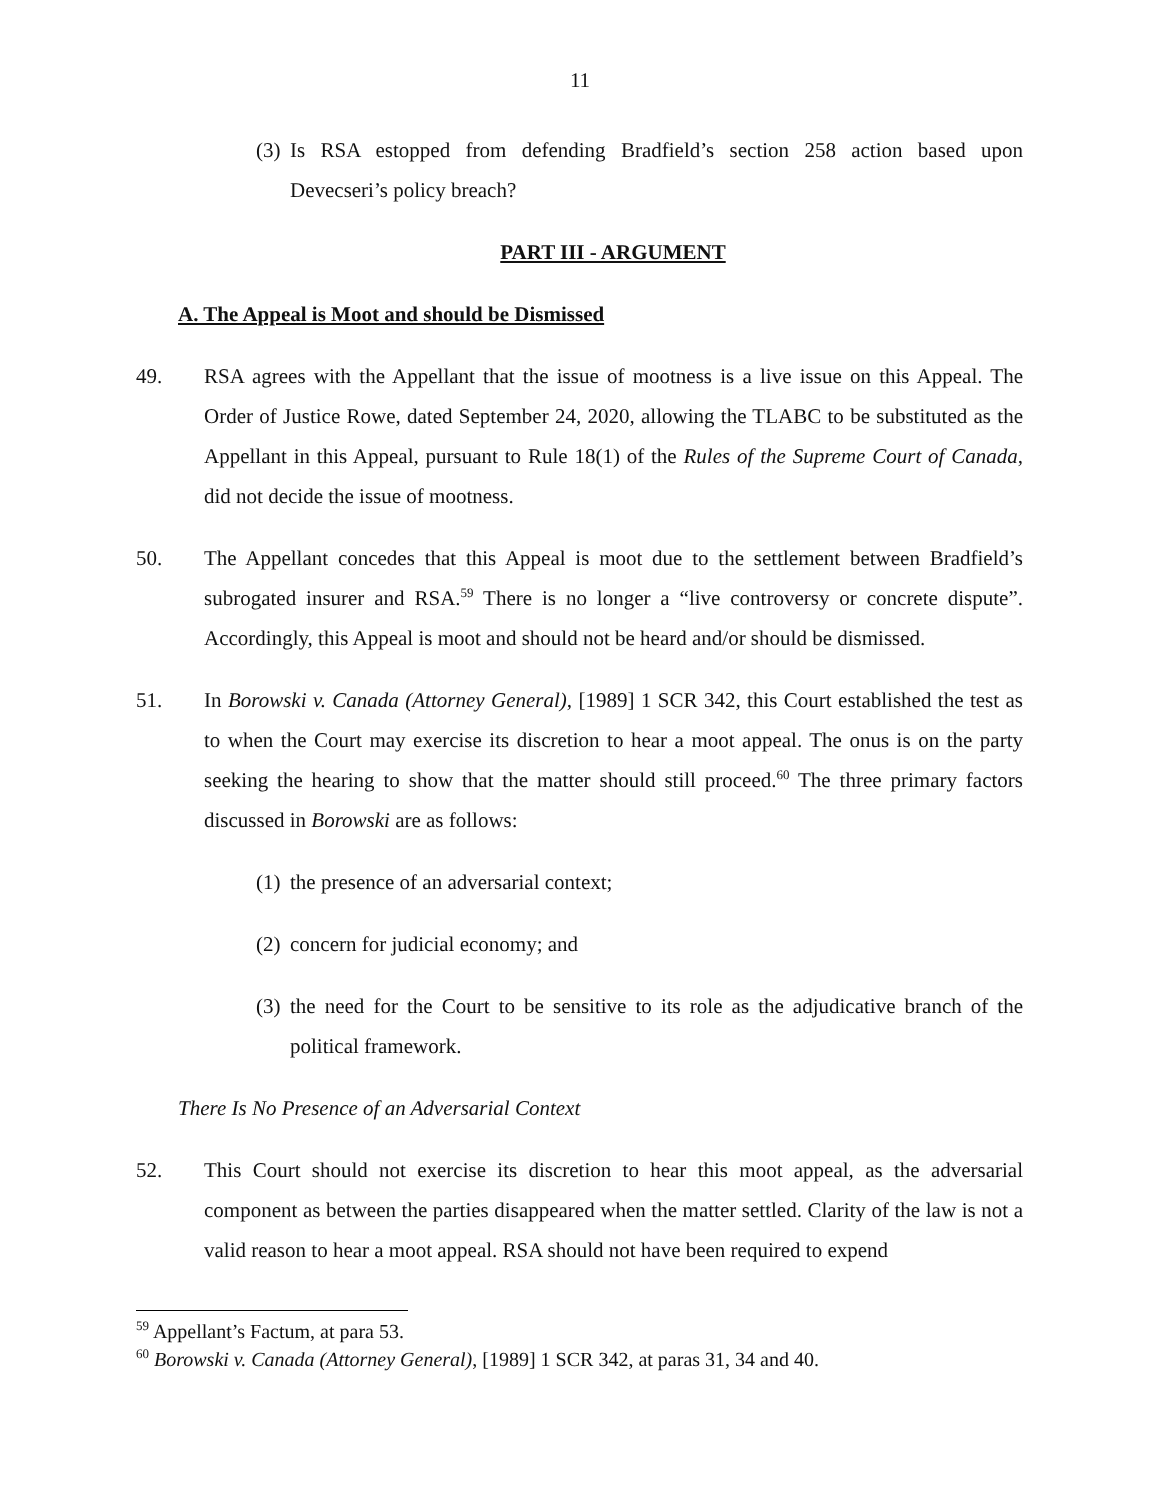11
(3)
Is RSA estopped from defending Bradfield’s section 258 action based upon Devecseri’s policy breach?
PART III - ARGUMENT
A. The Appeal is Moot and should be Dismissed
49. RSA agrees with the Appellant that the issue of mootness is a live issue on this Appeal. The Order of Justice Rowe, dated September 24, 2020, allowing the TLABC to be substituted as the Appellant in this Appeal, pursuant to Rule 18(1) of the Rules of the Supreme Court of Canada, did not decide the issue of mootness.
50. The Appellant concedes that this Appeal is moot due to the settlement between Bradfield’s subrogated insurer and RSA.<sup>59</sup> There is no longer a “live controversy or concrete dispute”. Accordingly, this Appeal is moot and should not be heard and/or should be dismissed.
51. In Borowski v. Canada (Attorney General), [1989] 1 SCR 342, this Court established the test as to when the Court may exercise its discretion to hear a moot appeal. The onus is on the party seeking the hearing to show that the matter should still proceed.<sup>60</sup> The three primary factors discussed in Borowski are as follows:
(1)
the presence of an adversarial context;
(2)
concern for judicial economy; and
(3)
the need for the Court to be sensitive to its role as the adjudicative branch of the political framework.
There Is No Presence of an Adversarial Context
52. This Court should not exercise its discretion to hear this moot appeal, as the adversarial component as between the parties disappeared when the matter settled. Clarity of the law is not a valid reason to hear a moot appeal. RSA should not have been required to expend
<sup>59</sup> Appellant’s Factum, at para 53.
<sup>60</sup> Borowski v. Canada (Attorney General), [1989] 1 SCR 342, at paras 31, 34 and 40.